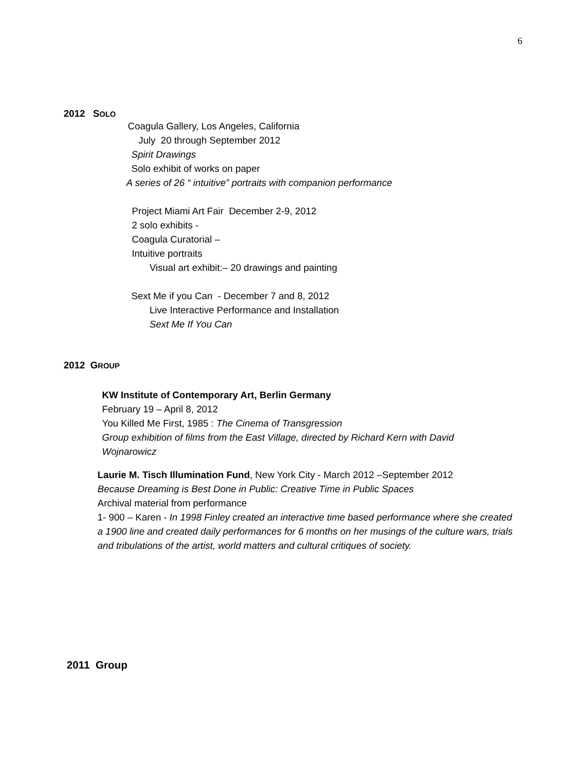6
2012 SOLO
Coagula Gallery, Los Angeles, California
July 20 through September 2012
Spirit Drawings
Solo exhibit of works on paper
A series of 26 “ intuitive” portraits with companion performance
Project Miami Art Fair December 2-9, 2012
2 solo exhibits -
Coagula Curatorial –
Intuitive portraits
Visual art exhibit:– 20 drawings and painting
Sext Me if you Can - December 7 and 8, 2012
Live Interactive Performance and Installation
Sext Me If You Can
2012 GROUP
KW Institute of Contemporary Art, Berlin Germany
February 19 – April 8, 2012
You Killed Me First, 1985 : The Cinema of Transgression
Group exhibition of films from the East Village, directed by Richard Kern with David Wojnarowicz
Laurie M. Tisch Illumination Fund, New York City - March 2012 –September 2012
Because Dreaming is Best Done in Public: Creative Time in Public Spaces
Archival material from performance
1- 900 – Karen - In 1998 Finley created an interactive time based performance where she created a 1900 line and created daily performances for 6 months on her musings of the culture wars, trials and tribulations of the artist, world matters and cultural critiques of society.
2011 Group